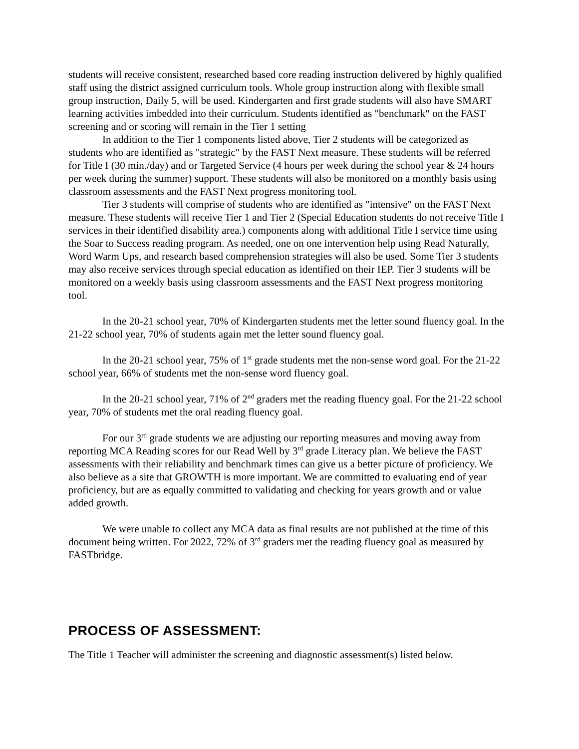students will receive consistent, researched based core reading instruction delivered by highly qualified staff using the district assigned curriculum tools. Whole group instruction along with flexible small group instruction, Daily 5, will be used. Kindergarten and first grade students will also have SMART learning activities imbedded into their curriculum. Students identified as "benchmark" on the FAST screening and or scoring will remain in the Tier 1 setting
In addition to the Tier 1 components listed above, Tier 2 students will be categorized as students who are identified as "strategic" by the FAST Next measure. These students will be referred for Title I (30 min./day) and or Targeted Service (4 hours per week during the school year & 24 hours per week during the summer) support. These students will also be monitored on a monthly basis using classroom assessments and the FAST Next progress monitoring tool.
Tier 3 students will comprise of students who are identified as "intensive" on the FAST Next measure. These students will receive Tier 1 and Tier 2 (Special Education students do not receive Title I services in their identified disability area.) components along with additional Title I service time using the Soar to Success reading program. As needed, one on one intervention help using Read Naturally, Word Warm Ups, and research based comprehension strategies will also be used. Some Tier 3 students may also receive services through special education as identified on their IEP. Tier 3 students will be monitored on a weekly basis using classroom assessments and the FAST Next progress monitoring tool.
In the 20-21 school year, 70% of Kindergarten students met the letter sound fluency goal. In the 21-22 school year, 70% of students again met the letter sound fluency goal.
In the 20-21 school year, 75% of 1<sup>st</sup> grade students met the non-sense word goal. For the 21-22 school year, 66% of students met the non-sense word fluency goal.
In the 20-21 school year, 71% of 2<sup>nd</sup> graders met the reading fluency goal. For the 21-22 school year, 70% of students met the oral reading fluency goal.
For our 3<sup>rd</sup> grade students we are adjusting our reporting measures and moving away from reporting MCA Reading scores for our Read Well by 3<sup>rd</sup> grade Literacy plan. We believe the FAST assessments with their reliability and benchmark times can give us a better picture of proficiency. We also believe as a site that GROWTH is more important. We are committed to evaluating end of year proficiency, but are as equally committed to validating and checking for years growth and or value added growth.
We were unable to collect any MCA data as final results are not published at the time of this document being written. For 2022, 72% of 3<sup>rd</sup> graders met the reading fluency goal as measured by FASTbridge.
PROCESS OF ASSESSMENT:
The Title 1 Teacher will administer the screening and diagnostic assessment(s) listed below.